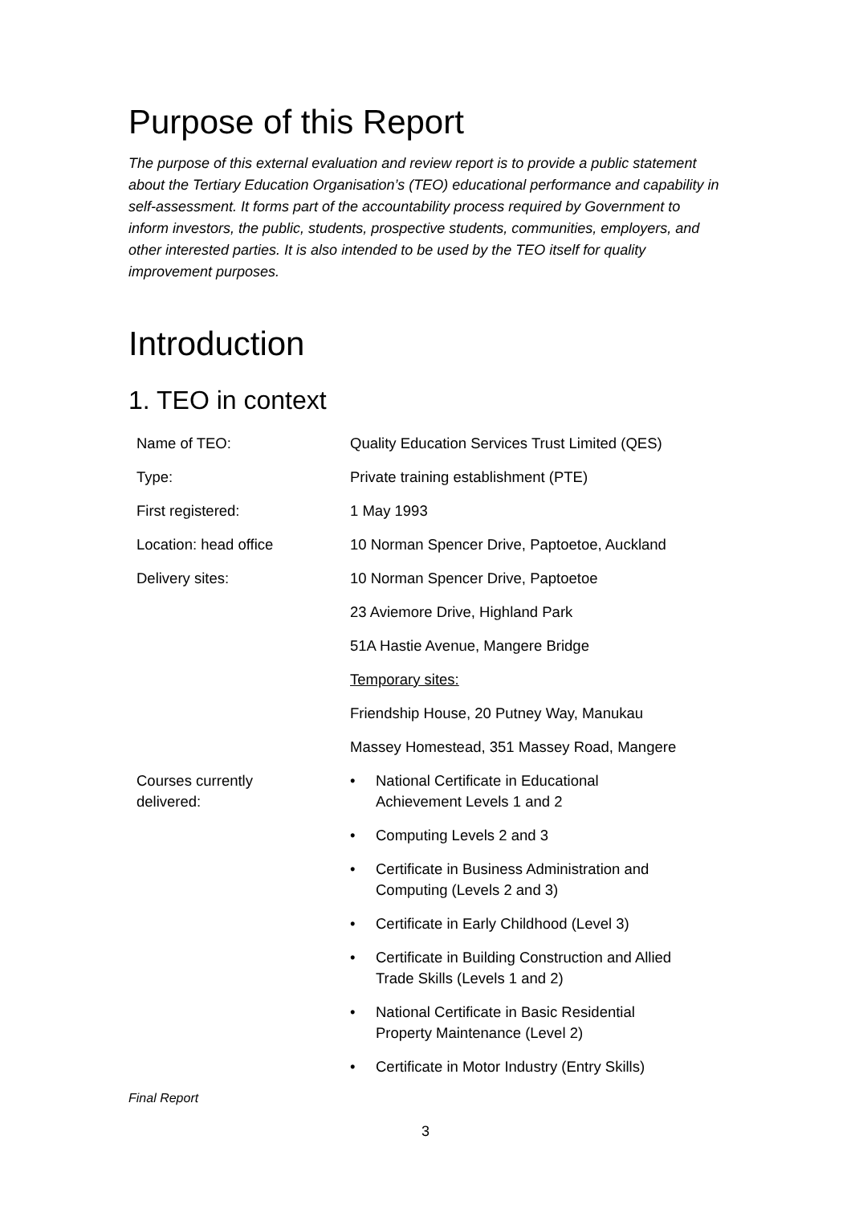Purpose of this Report
The purpose of this external evaluation and review report is to provide a public statement about the Tertiary Education Organisation’s (TEO) educational performance and capability in self-assessment. It forms part of the accountability process required by Government to inform investors, the public, students, prospective students, communities, employers, and other interested parties. It is also intended to be used by the TEO itself for quality improvement purposes.
Introduction
1. TEO in context
| Name of TEO: | Quality Education Services Trust Limited (QES) |
| Type: | Private training establishment (PTE) |
| First registered: | 1 May 1993 |
| Location: head office | 10 Norman Spencer Drive, Paptoetoe, Auckland |
| Delivery sites: | 10 Norman Spencer Drive, Paptoetoe |
| | 23 Aviemore Drive, Highland Park |
| | 51A Hastie Avenue, Mangere Bridge |
| | Temporary sites: |
| | Friendship House, 20 Putney Way, Manukau |
| | Massey Homestead, 351 Massey Road, Mangere |
| Courses currently delivered: | • National Certificate in Educational Achievement Levels 1 and 2 • Computing Levels 2 and 3 • Certificate in Business Administration and Computing (Levels 2 and 3) • Certificate in Early Childhood (Level 3) • Certificate in Building Construction and Allied Trade Skills (Levels 1 and 2) • National Certificate in Basic Residential Property Maintenance (Level 2) • Certificate in Motor Industry (Entry Skills) |
Final Report
3